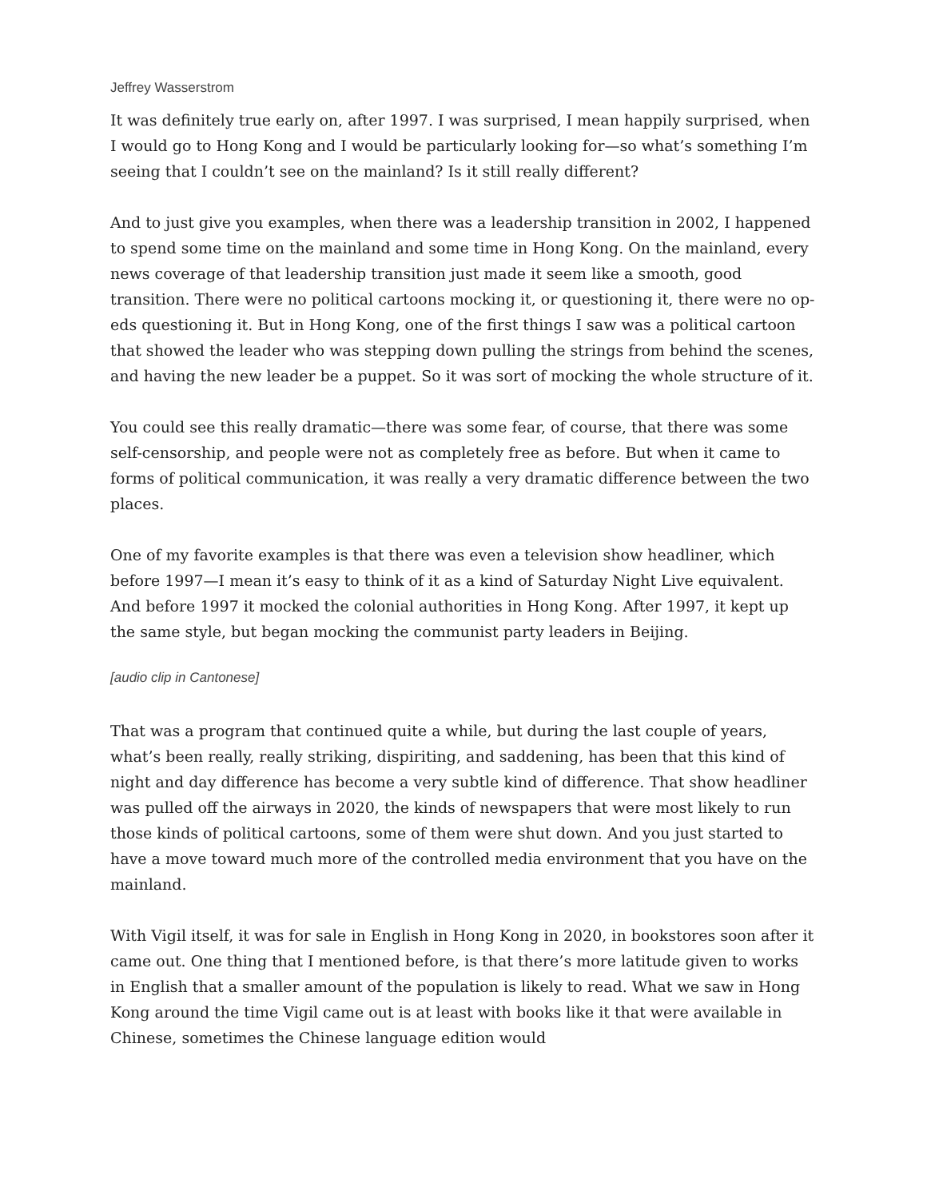Jeffrey Wasserstrom
It was definitely true early on, after 1997. I was surprised, I mean happily surprised, when I would go to Hong Kong and I would be particularly looking for—so what’s something I’m seeing that I couldn’t see on the mainland? Is it still really different?
And to just give you examples, when there was a leadership transition in 2002, I happened to spend some time on the mainland and some time in Hong Kong. On the mainland, every news coverage of that leadership transition just made it seem like a smooth, good transition. There were no political cartoons mocking it, or questioning it, there were no op-eds questioning it. But in Hong Kong, one of the first things I saw was a political cartoon that showed the leader who was stepping down pulling the strings from behind the scenes, and having the new leader be a puppet. So it was sort of mocking the whole structure of it.
You could see this really dramatic—there was some fear, of course, that there was some self-censorship, and people were not as completely free as before. But when it came to forms of political communication, it was really a very dramatic difference between the two places.
One of my favorite examples is that there was even a television show headliner, which before 1997—I mean it’s easy to think of it as a kind of Saturday Night Live equivalent. And before 1997 it mocked the colonial authorities in Hong Kong. After 1997, it kept up the same style, but began mocking the communist party leaders in Beijing.
[audio clip in Cantonese]
That was a program that continued quite a while, but during the last couple of years, what’s been really, really striking, dispiriting, and saddening, has been that this kind of night and day difference has become a very subtle kind of difference. That show headliner was pulled off the airways in 2020, the kinds of newspapers that were most likely to run those kinds of political cartoons, some of them were shut down. And you just started to have a move toward much more of the controlled media environment that you have on the mainland.
With Vigil itself, it was for sale in English in Hong Kong in 2020, in bookstores soon after it came out. One thing that I mentioned before, is that there’s more latitude given to works in English that a smaller amount of the population is likely to read. What we saw in Hong Kong around the time Vigil came out is at least with books like it that were available in Chinese, sometimes the Chinese language edition would